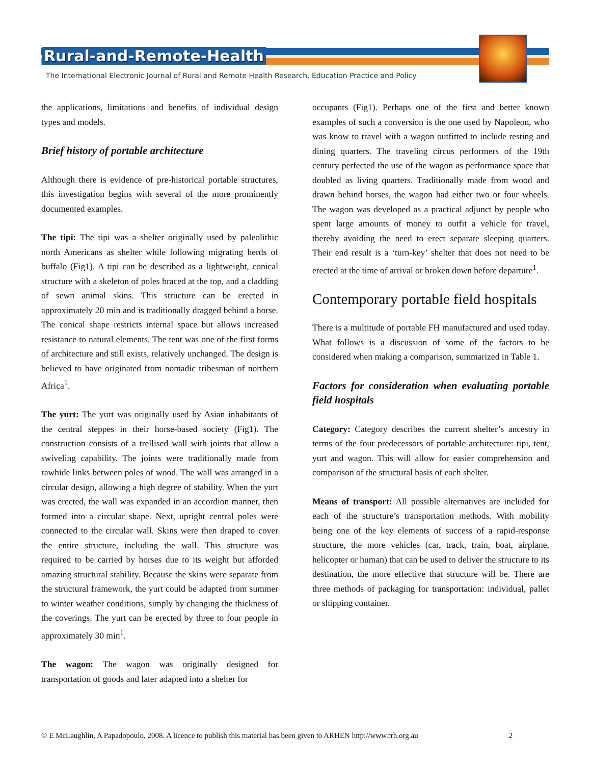Rural-and-Remote-Health
The International Electronic Journal of Rural and Remote Health Research, Education Practice and Policy
the applications, limitations and benefits of individual design types and models.
Brief history of portable architecture
Although there is evidence of pre-historical portable structures, this investigation begins with several of the more prominently documented examples.
The tipi: The tipi was a shelter originally used by paleolithic north Americans as shelter while following migrating herds of buffalo (Fig1). A tipi can be described as a lightweight, conical structure with a skeleton of poles braced at the top, and a cladding of sewn animal skins. This structure can be erected in approximately 20 min and is traditionally dragged behind a horse. The conical shape restricts internal space but allows increased resistance to natural elements. The tent was one of the first forms of architecture and still exists, relatively unchanged. The design is believed to have originated from nomadic tribesman of northern Africa<sup>1</sup>.
The yurt: The yurt was originally used by Asian inhabitants of the central steppes in their horse-based society (Fig1). The construction consists of a trellised wall with joints that allow a swiveling capability. The joints were traditionally made from rawhide links between poles of wood. The wall was arranged in a circular design, allowing a high degree of stability. When the yurt was erected, the wall was expanded in an accordion manner, then formed into a circular shape. Next, upright central poles were connected to the circular wall. Skins were then draped to cover the entire structure, including the wall. This structure was required to be carried by horses due to its weight but afforded amazing structural stability. Because the skins were separate from the structural framework, the yurt could be adapted from summer to winter weather conditions, simply by changing the thickness of the coverings. The yurt can be erected by three to four people in approximately 30 min<sup>1</sup>.
The wagon: The wagon was originally designed for transportation of goods and later adapted into a shelter for
occupants (Fig1). Perhaps one of the first and better known examples of such a conversion is the one used by Napoleon, who was know to travel with a wagon outfitted to include resting and dining quarters. The traveling circus performers of the 19th century perfected the use of the wagon as performance space that doubled as living quarters. Traditionally made from wood and drawn behind horses, the wagon had either two or four wheels. The wagon was developed as a practical adjunct by people who spent large amounts of money to outfit a vehicle for travel, thereby avoiding the need to erect separate sleeping quarters. Their end result is a ‘turn-key’ shelter that does not need to be erected at the time of arrival or broken down before departure<sup>1</sup>.
Contemporary portable field hospitals
There is a multitude of portable FH manufactured and used today. What follows is a discussion of some of the factors to be considered when making a comparison, summarized in Table 1.
Factors for consideration when evaluating portable field hospitals
Category: Category describes the current shelter’s ancestry in terms of the four predecessors of portable architecture: tipi, tent, yurt and wagon. This will allow for easier comprehension and comparison of the structural basis of each shelter.
Means of transport: All possible alternatives are included for each of the structure’s transportation methods. With mobility being one of the key elements of success of a rapid-response structure, the more vehicles (car, track, train, boat, airplane, helicopter or human) that can be used to deliver the structure to its destination, the more effective that structure will be. There are three methods of packaging for transportation: individual, pallet or shipping container.
© E McLaughlin, A Papadopoulo, 2008. A licence to publish this material has been given to ARHEN http://www.rrh.org.au 2